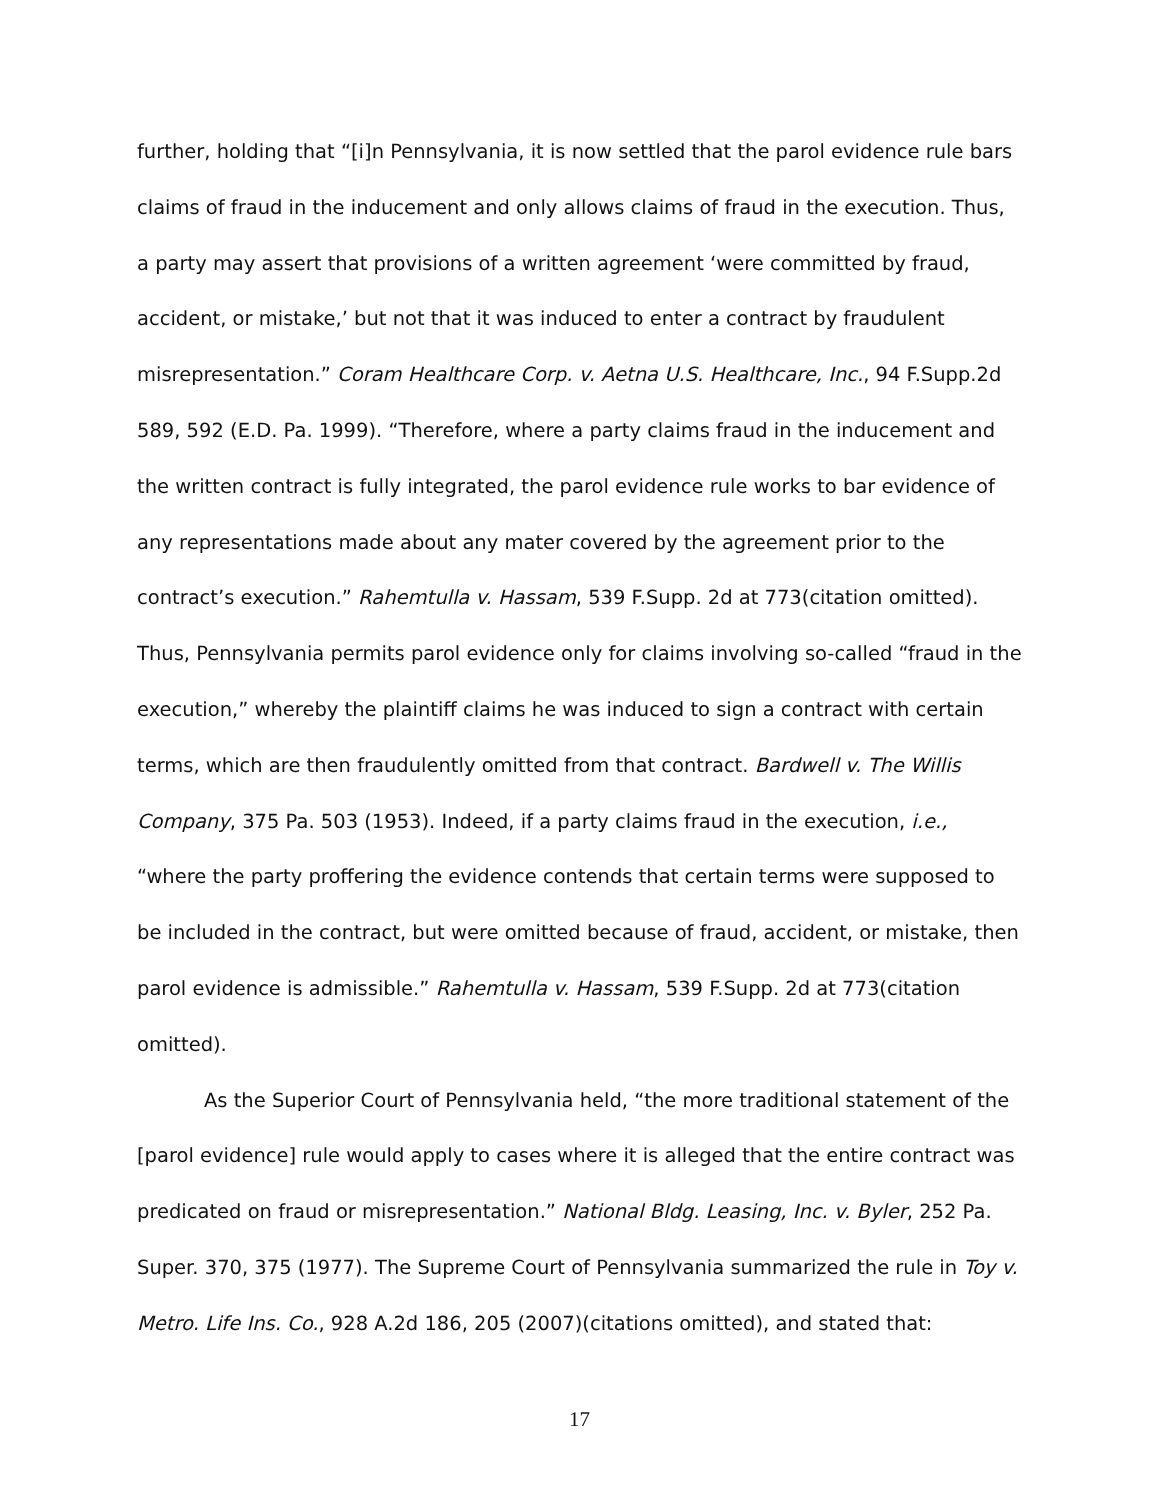further, holding that “[i]n Pennsylvania, it is now settled that the parol evidence rule bars claims of fraud in the inducement and only allows claims of fraud in the execution. Thus, a party may assert that provisions of a written agreement ‘were committed by fraud, accident, or mistake,’ but not that it was induced to enter a contract by fraudulent misrepresentation.” Coram Healthcare Corp. v. Aetna U.S. Healthcare, Inc., 94 F.Supp.2d 589, 592 (E.D. Pa. 1999). “Therefore, where a party claims fraud in the inducement and the written contract is fully integrated, the parol evidence rule works to bar evidence of any representations made about any mater covered by the agreement prior to the contract’s execution.” Rahemtulla v. Hassam, 539 F.Supp. 2d at 773(citation omitted). Thus, Pennsylvania permits parol evidence only for claims involving so-called “fraud in the execution,” whereby the plaintiff claims he was induced to sign a contract with certain terms, which are then fraudulently omitted from that contract. Bardwell v. The Willis Company, 375 Pa. 503 (1953). Indeed, if a party claims fraud in the execution, i.e., “where the party proffering the evidence contends that certain terms were supposed to be included in the contract, but were omitted because of fraud, accident, or mistake, then parol evidence is admissible.” Rahemtulla v. Hassam, 539 F.Supp. 2d at 773(citation omitted).
As the Superior Court of Pennsylvania held, “the more traditional statement of the [parol evidence] rule would apply to cases where it is alleged that the entire contract was predicated on fraud or misrepresentation.” National Bldg. Leasing, Inc. v. Byler, 252 Pa. Super. 370, 375 (1977). The Supreme Court of Pennsylvania summarized the rule in Toy v. Metro. Life Ins. Co., 928 A.2d 186, 205 (2007)(citations omitted), and stated that:
17